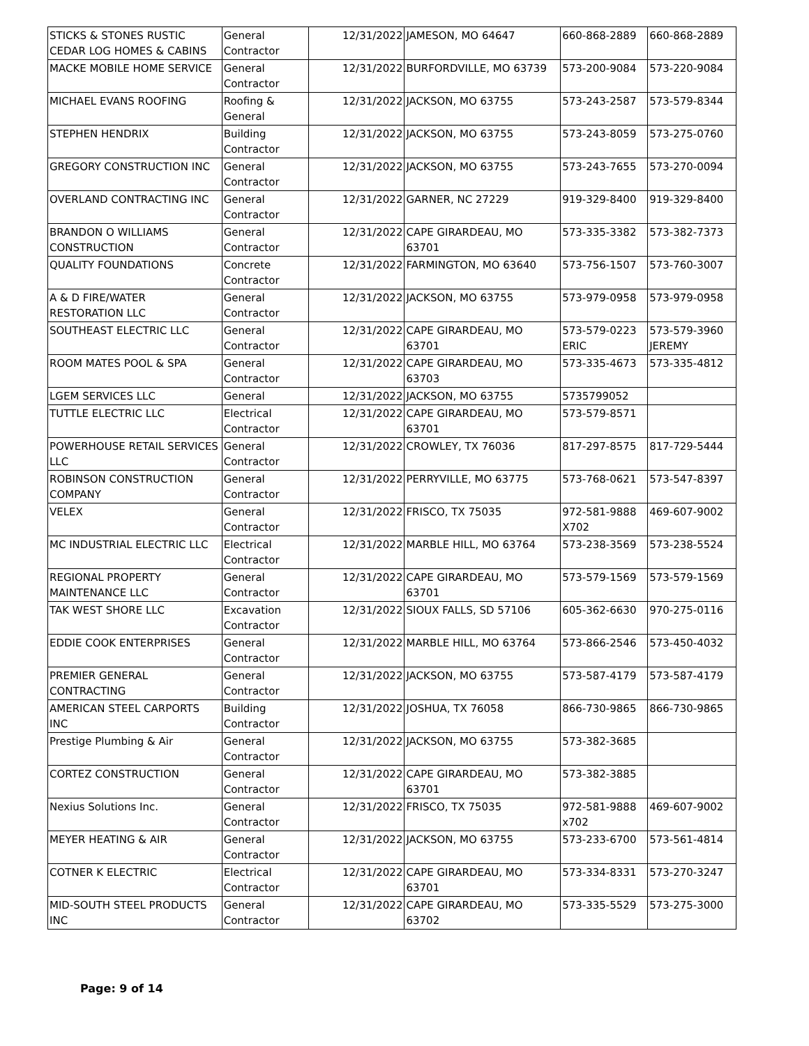| STICKS & STONES RUSTIC CEDAR LOG HOMES & CABINS | General Contractor | 12/31/2022 | JAMESON, MO 64647 | 660-868-2889 | 660-868-2889 |
| MACKE MOBILE HOME SERVICE | General Contractor | 12/31/2022 | BURFORDVILLE, MO 63739 | 573-200-9084 | 573-220-9084 |
| MICHAEL EVANS ROOFING | Roofing & General | 12/31/2022 | JACKSON, MO 63755 | 573-243-2587 | 573-579-8344 |
| STEPHEN HENDRIX | Building Contractor | 12/31/2022 | JACKSON, MO 63755 | 573-243-8059 | 573-275-0760 |
| GREGORY CONSTRUCTION INC | General Contractor | 12/31/2022 | JACKSON, MO 63755 | 573-243-7655 | 573-270-0094 |
| OVERLAND CONTRACTING INC | General Contractor | 12/31/2022 | GARNER, NC 27229 | 919-329-8400 | 919-329-8400 |
| BRANDON O WILLIAMS CONSTRUCTION | General Contractor | 12/31/2022 | CAPE GIRARDEAU, MO 63701 | 573-335-3382 | 573-382-7373 |
| QUALITY FOUNDATIONS | Concrete Contractor | 12/31/2022 | FARMINGTON, MO 63640 | 573-756-1507 | 573-760-3007 |
| A & D FIRE/WATER RESTORATION LLC | General Contractor | 12/31/2022 | JACKSON, MO 63755 | 573-979-0958 | 573-979-0958 |
| SOUTHEAST ELECTRIC LLC | General Contractor | 12/31/2022 | CAPE GIRARDEAU, MO 63701 | 573-579-0223 ERIC | 573-579-3960 JEREMY |
| ROOM MATES POOL & SPA | General Contractor | 12/31/2022 | CAPE GIRARDEAU, MO 63703 | 573-335-4673 | 573-335-4812 |
| LGEM SERVICES LLC | General | 12/31/2022 | JACKSON, MO 63755 | 5735799052 | |
| TUTTLE ELECTRIC LLC | Electrical Contractor | 12/31/2022 | CAPE GIRARDEAU, MO 63701 | 573-579-8571 | |
| POWERHOUSE RETAIL SERVICES LLC | General Contractor | 12/31/2022 | CROWLEY, TX 76036 | 817-297-8575 | 817-729-5444 |
| ROBINSON CONSTRUCTION COMPANY | General Contractor | 12/31/2022 | PERRYVILLE, MO 63775 | 573-768-0621 | 573-547-8397 |
| VELEX | General Contractor | 12/31/2022 | FRISCO, TX 75035 | 972-581-9888 X702 | 469-607-9002 |
| MC INDUSTRIAL ELECTRIC LLC | Electrical Contractor | 12/31/2022 | MARBLE HILL, MO 63764 | 573-238-3569 | 573-238-5524 |
| REGIONAL PROPERTY MAINTENANCE LLC | General Contractor | 12/31/2022 | CAPE GIRARDEAU, MO 63701 | 573-579-1569 | 573-579-1569 |
| TAK WEST SHORE LLC | Excavation Contractor | 12/31/2022 | SIOUX FALLS, SD 57106 | 605-362-6630 | 970-275-0116 |
| EDDIE COOK ENTERPRISES | General Contractor | 12/31/2022 | MARBLE HILL, MO 63764 | 573-866-2546 | 573-450-4032 |
| PREMIER GENERAL CONTRACTING | General Contractor | 12/31/2022 | JACKSON, MO 63755 | 573-587-4179 | 573-587-4179 |
| AMERICAN STEEL CARPORTS INC | Building Contractor | 12/31/2022 | JOSHUA, TX 76058 | 866-730-9865 | 866-730-9865 |
| Prestige Plumbing & Air | General Contractor | 12/31/2022 | JACKSON, MO 63755 | 573-382-3685 | |
| CORTEZ CONSTRUCTION | General Contractor | 12/31/2022 | CAPE GIRARDEAU, MO 63701 | 573-382-3885 | |
| Nexius Solutions Inc. | General Contractor | 12/31/2022 | FRISCO, TX 75035 | 972-581-9888 x702 | 469-607-9002 |
| MEYER HEATING & AIR | General Contractor | 12/31/2022 | JACKSON, MO 63755 | 573-233-6700 | 573-561-4814 |
| COTNER K ELECTRIC | Electrical Contractor | 12/31/2022 | CAPE GIRARDEAU, MO 63701 | 573-334-8331 | 573-270-3247 |
| MID-SOUTH STEEL PRODUCTS INC | General Contractor | 12/31/2022 | CAPE GIRARDEAU, MO 63702 | 573-335-5529 | 573-275-3000 |
Page: 9 of 14